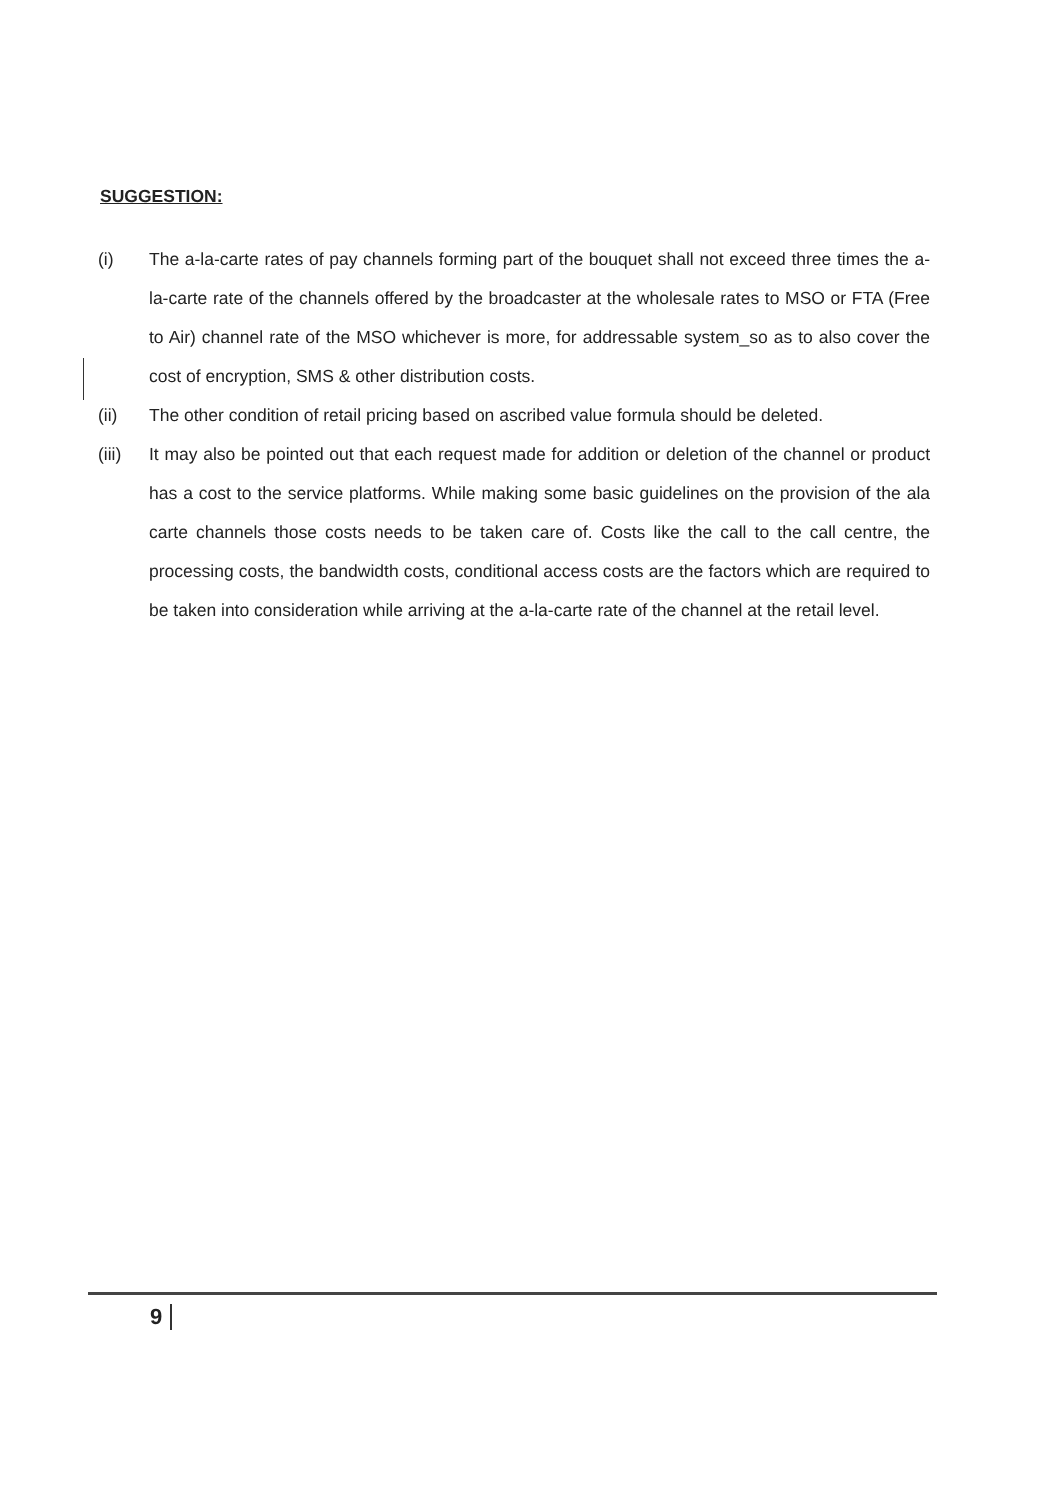SUGGESTION:
(i) The a-la-carte rates of pay channels forming part of the bouquet shall not exceed three times the a-la-carte rate of the channels offered by the broadcaster at the wholesale rates to MSO or FTA (Free to Air) channel rate of the MSO whichever is more, for addressable system_so as to also cover the cost of encryption, SMS & other distribution costs.
(ii) The other condition of retail pricing based on ascribed value formula should be deleted.
(iii)
It may also be pointed out that each request made for addition or deletion of the channel or product has a cost to the service platforms. While making some basic guidelines on the provision of the ala carte channels those costs needs to be taken care of. Costs like the call to the call centre, the processing costs, the bandwidth costs, conditional access costs are the factors which are required to be taken into consideration while arriving at the a-la-carte rate of the channel at the retail level.
9